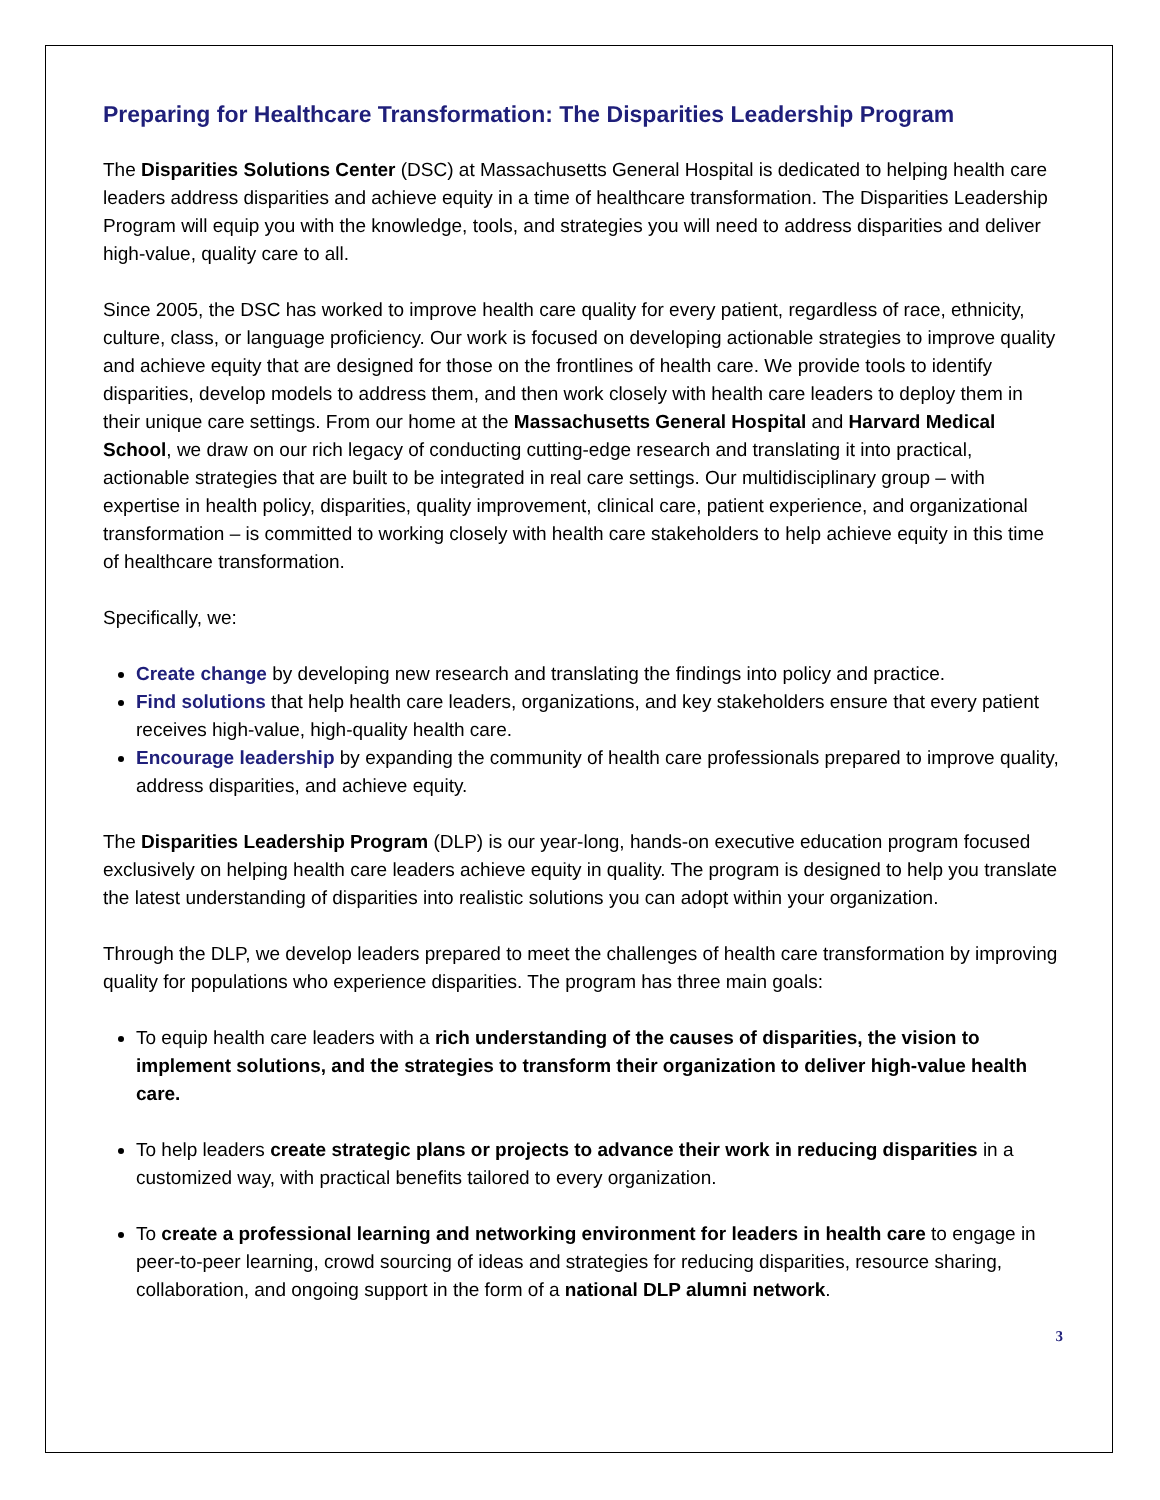Preparing for Healthcare Transformation: The Disparities Leadership Program
The Disparities Solutions Center (DSC) at Massachusetts General Hospital is dedicated to helping health care leaders address disparities and achieve equity in a time of healthcare transformation. The Disparities Leadership Program will equip you with the knowledge, tools, and strategies you will need to address disparities and deliver high-value, quality care to all.
Since 2005, the DSC has worked to improve health care quality for every patient, regardless of race, ethnicity, culture, class, or language proficiency. Our work is focused on developing actionable strategies to improve quality and achieve equity that are designed for those on the frontlines of health care. We provide tools to identify disparities, develop models to address them, and then work closely with health care leaders to deploy them in their unique care settings. From our home at the Massachusetts General Hospital and Harvard Medical School, we draw on our rich legacy of conducting cutting-edge research and translating it into practical, actionable strategies that are built to be integrated in real care settings. Our multidisciplinary group – with expertise in health policy, disparities, quality improvement, clinical care, patient experience, and organizational transformation – is committed to working closely with health care stakeholders to help achieve equity in this time of healthcare transformation.
Specifically, we:
Create change by developing new research and translating the findings into policy and practice.
Find solutions that help health care leaders, organizations, and key stakeholders ensure that every patient receives high-value, high-quality health care.
Encourage leadership by expanding the community of health care professionals prepared to improve quality, address disparities, and achieve equity.
The Disparities Leadership Program (DLP) is our year-long, hands-on executive education program focused exclusively on helping health care leaders achieve equity in quality. The program is designed to help you translate the latest understanding of disparities into realistic solutions you can adopt within your organization.
Through the DLP, we develop leaders prepared to meet the challenges of health care transformation by improving quality for populations who experience disparities. The program has three main goals:
To equip health care leaders with a rich understanding of the causes of disparities, the vision to implement solutions, and the strategies to transform their organization to deliver high-value health care.
To help leaders create strategic plans or projects to advance their work in reducing disparities in a customized way, with practical benefits tailored to every organization.
To create a professional learning and networking environment for leaders in health care to engage in peer-to-peer learning, crowd sourcing of ideas and strategies for reducing disparities, resource sharing, collaboration, and ongoing support in the form of a national DLP alumni network.
3